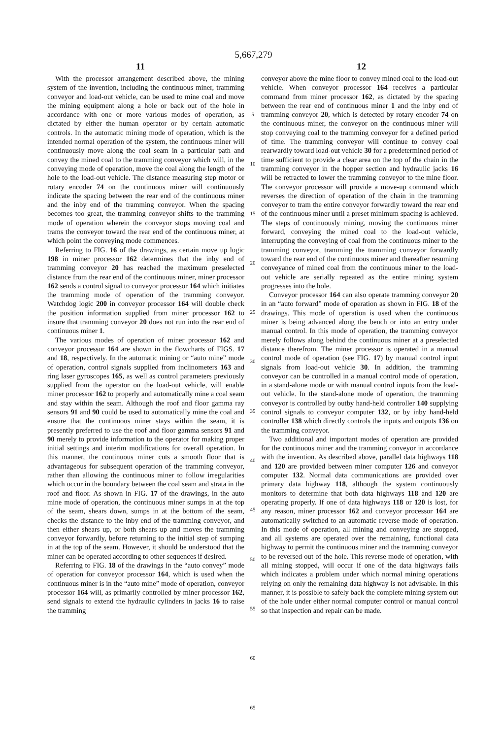5,667,279
11 12
With the processor arrangement described above, the mining system of the invention, including the continuous miner, tramming conveyor and load-out vehicle, can be used to mine coal and move the mining equipment along a hole or back out of the hole in accordance with one or more various modes of operation, as dictated by either the human operator or by certain automatic controls. In the automatic mining mode of operation, which is the intended normal operation of the system, the continuous miner will continuously move along the coal seam in a particular path and convey the mined coal to the tramming conveyor which will, in the conveying mode of operation, move the coal along the length of the hole to the load-out vehicle. The distance measuring step motor or rotary encoder 74 on the continuous miner will continuously indicate the spacing between the rear end of the continuous miner and the inby end of the tramming conveyor. When the spacing becomes too great, the tramming conveyor shifts to the tramming mode of operation wherein the conveyor stops moving coal and trams the conveyor toward the rear end of the continuous miner, at which point the conveying mode commences.
Referring to FIG. 16 of the drawings, as certain move up logic 198 in miner processor 162 determines that the inby end of tramming conveyor 20 has reached the maximum preselected distance from the rear end of the continuous miner, miner processor 162 sends a control signal to conveyor processor 164 which initiates the tramming mode of operation of the tramming conveyor. Watchdog logic 200 in conveyor processor 164 will double check the position information supplied from miner processor 162 to insure that tramming conveyor 20 does not run into the rear end of continuous miner 1.
The various modes of operation of miner processor 162 and conveyor processor 164 are shown in the flowcharts of FIGS. 17 and 18, respectively. In the automatic mining or “auto mine” mode of operation, control signals supplied from inclinometers 163 and ring laser gyroscopes 165, as well as control parameters previously supplied from the operator on the load-out vehicle, will enable miner processor 162 to properly and automatically mine a coal seam and stay within the seam. Although the roof and floor gamma ray sensors 91 and 90 could be used to automatically mine the coal and ensure that the continuous miner stays within the seam, it is presently preferred to use the roof and floor gamma sensors 91 and 90 merely to provide information to the operator for making proper initial settings and interim modifications for overall operation. In this manner, the continuous miner cuts a smooth floor that is advantageous for subsequent operation of the tramming conveyor, rather than allowing the continuous miner to follow irregularities which occur in the boundary between the coal seam and strata in the roof and floor. As shown in FIG. 17 of the drawings, in the auto mine mode of operation, the continuous miner sumps in at the top of the seam, shears down, sumps in at the bottom of the seam, checks the distance to the inby end of the tramming conveyor, and then either shears up, or both shears up and moves the tramming conveyor forwardly, before returning to the initial step of sumping in at the top of the seam. However, it should be understood that the miner can be operated according to other sequences if desired.
Referring to FIG. 18 of the drawings in the “auto convey” mode of operation for conveyor processor 164, which is used when the continuous miner is in the “auto mine” mode of operation, conveyor processor 164 will, as primarily controlled by miner processor 162, send signals to extend the hydraulic cylinders in jacks 16 to raise the tramming
5
10
15
20
25
30
35
40
45
50
55
60
65
conveyor above the mine floor to convey mined coal to the load-out vehicle. When conveyor processor 164 receives a particular command from miner processor 162, as dictated by the spacing between the rear end of continuous miner 1 and the inby end of tramming conveyor 20, which is detected by rotary encoder 74 on the continuous miner, the conveyor on the continuous miner will stop conveying coal to the tramming conveyor for a defined period of time. The tramming conveyor will continue to convey coal rearwardly toward load-out vehicle 30 for a predetermined period of time sufficient to provide a clear area on the top of the chain in the tramming conveyor in the hopper section and hydraulic jacks 16 will be retracted to lower the tramming conveyor to the mine floor. The conveyor processor will provide a move-up command which reverses the direction of operation of the chain in the tramming conveyor to tram the entire conveyor forwardly toward the rear end of the continuous miner until a preset minimum spacing is achieved. The steps of continuously mining, moving the continuous miner forward, conveying the mined coal to the load-out vehicle, interrupting the conveying of coal from the continuous miner to the tramming conveyor, tramming the tramming conveyor forwardly toward the rear end of the continuous miner and thereafter resuming conveyance of mined coal from the continuous miner to the load-out vehicle are serially repeated as the entire mining system progresses into the hole.
Conveyor processor 164 can also operate tramming conveyor 20 in an “auto forward” mode of operation as shown in FIG. 18 of the drawings. This mode of operation is used when the continuous miner is being advanced along the bench or into an entry under manual control. In this mode of operation, the tramming conveyor merely follows along behind the continuous miner at a preselected distance therefrom. The miner processor is operated in a manual control mode of operation (see FIG. 17) by manual control input signals from load-out vehicle 30. In addition, the tramming conveyor can be controlled in a manual control mode of operation, in a stand-alone mode or with manual control inputs from the load-out vehicle. In the stand-alone mode of operation, the tramming conveyor is controlled by outby hand-held controller 140 supplying control signals to conveyor computer 132, or by inby hand-held controller 138 which directly controls the inputs and outputs 136 on the tramming conveyor.
Two additional and important modes of operation are provided for the continuous miner and the tramming conveyor in accordance with the invention. As described above, parallel data highways 118 and 120 are provided between miner computer 126 and conveyor computer 132. Normal data communications are provided over primary data highway 118, although the system continuously monitors to determine that both data highways 118 and 120 are operating properly. If one of data highways 118 or 120 is lost, for any reason, miner processor 162 and conveyor processor 164 are automatically switched to an automatic reverse mode of operation. In this mode of operation, all mining and conveying are stopped, and all systems are operated over the remaining, functional data highway to permit the continuous miner and the tramming conveyor to be reversed out of the hole. This reverse mode of operation, with all mining stopped, will occur if one of the data highways fails which indicates a problem under which normal mining operations relying on only the remaining data highway is not advisable. In this manner, it is possible to safely back the complete mining system out of the hole under either normal computer control or manual control so that inspection and repair can be made.